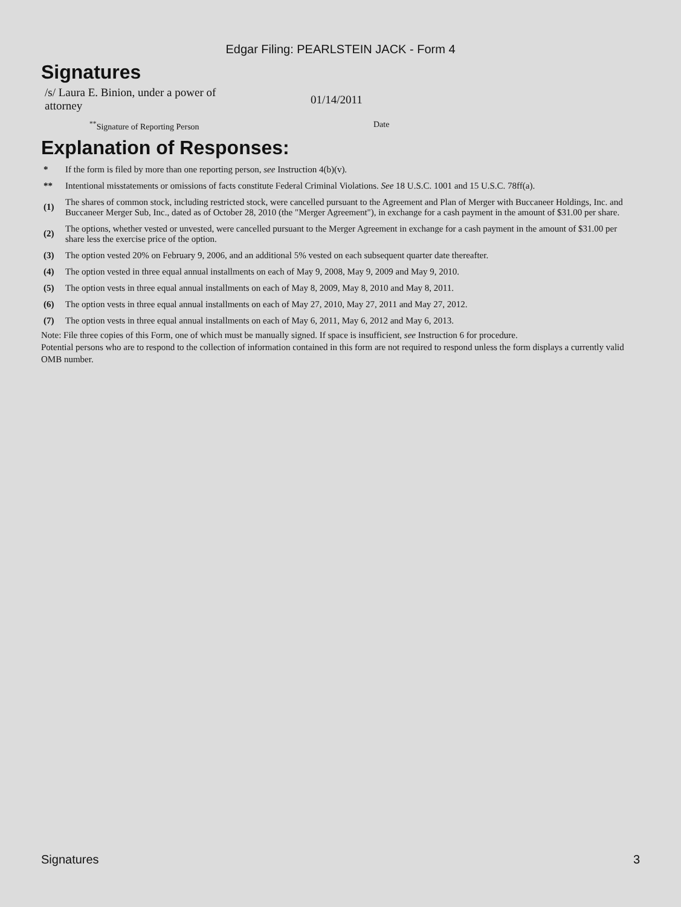Edgar Filing: PEARLSTEIN JACK - Form 4
Signatures
/s/ Laura E. Binion, under a power of attorney
01/14/2011
<sup>**</sup> Signature of Reporting Person Date
Explanation of Responses:
| * | If the form is filed by more than one reporting person, see Instruction 4(b)(v). |
| ** | Intentional misstatements or omissions of facts constitute Federal Criminal Violations. See 18 U.S.C. 1001 and 15 U.S.C. 78ff(a). |
| (1) | The shares of common stock, including restricted stock, were cancelled pursuant to the Agreement and Plan of Merger with Buccaneer Holdings, Inc. and Buccaneer Merger Sub, Inc., dated as of October 28, 2010 (the "Merger Agreement"), in exchange for a cash payment in the amount of $31.00 per share. |
| (2) | The options, whether vested or unvested, were cancelled pursuant to the Merger Agreement in exchange for a cash payment in the amount of $31.00 per share less the exercise price of the option. |
| (3) | The option vested 20% on February 9, 2006, and an additional 5% vested on each subsequent quarter date thereafter. |
| (4) | The option vested in three equal annual installments on each of May 9, 2008, May 9, 2009 and May 9, 2010. |
| (5) | The option vests in three equal annual installments on each of May 8, 2009, May 8, 2010 and May 8, 2011. |
| (6) | The option vests in three equal annual installments on each of May 27, 2010, May 27, 2011 and May 27, 2012. |
| (7) | The option vests in three equal annual installments on each of May 6, 2011, May 6, 2012 and May 6, 2013. |
Note: File three copies of this Form, one of which must be manually signed. If space is insufficient, see Instruction 6 for procedure.
Potential persons who are to respond to the collection of information contained in this form are not required to respond unless the form displays a currently valid OMB number.
Signatures 3